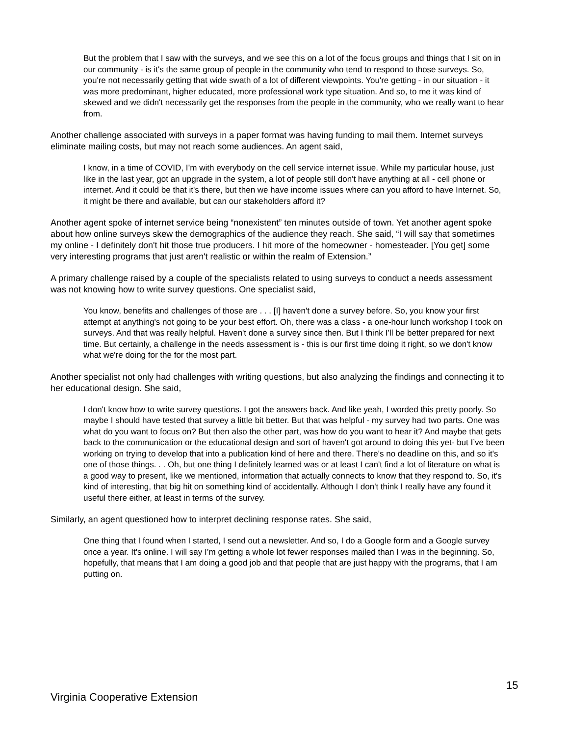But the problem that I saw with the surveys, and we see this on a lot of the focus groups and things that I sit on in our community - is it's the same group of people in the community who tend to respond to those surveys. So, you're not necessarily getting that wide swath of a lot of different viewpoints. You're getting - in our situation - it was more predominant, higher educated, more professional work type situation. And so, to me it was kind of skewed and we didn't necessarily get the responses from the people in the community, who we really want to hear from.
Another challenge associated with surveys in a paper format was having funding to mail them. Internet surveys eliminate mailing costs, but may not reach some audiences. An agent said,
I know, in a time of COVID, I’m with everybody on the cell service internet issue. While my particular house, just like in the last year, got an upgrade in the system, a lot of people still don't have anything at all - cell phone or internet. And it could be that it's there, but then we have income issues where can you afford to have Internet. So, it might be there and available, but can our stakeholders afford it?
Another agent spoke of internet service being “nonexistent” ten minutes outside of town. Yet another agent spoke about how online surveys skew the demographics of the audience they reach. She said, “I will say that sometimes my online - I definitely don't hit those true producers. I hit more of the homeowner - homesteader. [You get] some very interesting programs that just aren't realistic or within the realm of Extension.”
A primary challenge raised by a couple of the specialists related to using surveys to conduct a needs assessment was not knowing how to write survey questions. One specialist said,
You know, benefits and challenges of those are . . . [I] haven't done a survey before. So, you know your first attempt at anything's not going to be your best effort. Oh, there was a class - a one-hour lunch workshop I took on surveys. And that was really helpful. Haven't done a survey since then. But I think I’ll be better prepared for next time. But certainly, a challenge in the needs assessment is - this is our first time doing it right, so we don't know what we're doing for the for the most part.
Another specialist not only had challenges with writing questions, but also analyzing the findings and connecting it to her educational design. She said,
I don't know how to write survey questions. I got the answers back. And like yeah, I worded this pretty poorly. So maybe I should have tested that survey a little bit better. But that was helpful - my survey had two parts. One was what do you want to focus on? But then also the other part, was how do you want to hear it? And maybe that gets back to the communication or the educational design and sort of haven't got around to doing this yet- but I’ve been working on trying to develop that into a publication kind of here and there. There's no deadline on this, and so it's one of those things. . . Oh, but one thing I definitely learned was or at least I can't find a lot of literature on what is a good way to present, like we mentioned, information that actually connects to know that they respond to. So, it's kind of interesting, that big hit on something kind of accidentally. Although I don't think I really have any found it useful there either, at least in terms of the survey.
Similarly, an agent questioned how to interpret declining response rates. She said,
One thing that I found when I started, I send out a newsletter. And so, I do a Google form and a Google survey once a year. It's online. I will say I’m getting a whole lot fewer responses mailed than I was in the beginning. So, hopefully, that means that I am doing a good job and that people that are just happy with the programs, that I am putting on.
15
Virginia Cooperative Extension